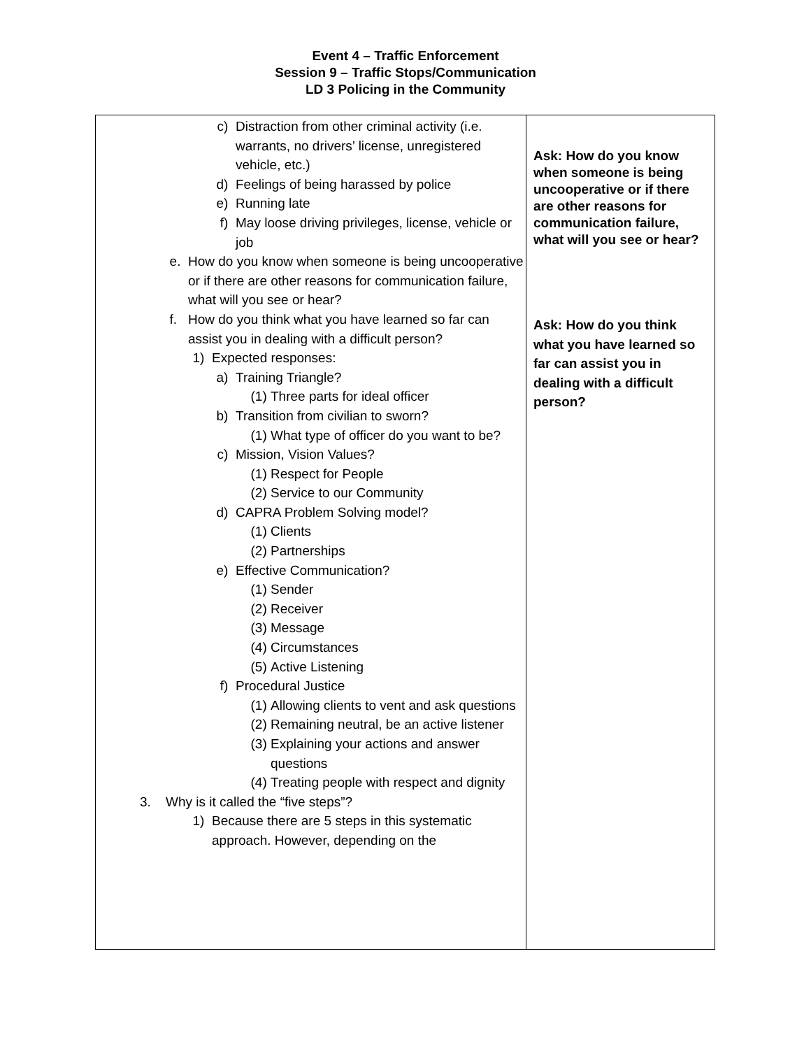Event 4 – Traffic Enforcement
Session 9 – Traffic Stops/Communication
LD 3 Policing in the Community
| c) Distraction from other criminal activity (i.e. warrants, no drivers’ license, unregistered vehicle, etc.) d) Feelings of being harassed by police e) Running late f) May loose driving privileges, license, vehicle or job e. How do you know when someone is being uncooperative or if there are other reasons for communication failure, what will you see or hear? f. How do you think what you have learned so far can assist you in dealing with a difficult person? 1) Expected responses: a) Training Triangle? (1) Three parts for ideal officer b) Transition from civilian to sworn? (1) What type of officer do you want to be? c) Mission, Vision Values? (1) Respect for People (2) Service to our Community d) CAPRA Problem Solving model? (1) Clients (2) Partnerships e) Effective Communication? (1) Sender (2) Receiver (3) Message (4) Circumstances (5) Active Listening f) Procedural Justice (1) Allowing clients to vent and ask questions (2) Remaining neutral, be an active listener (3) Explaining your actions and answer questions (4) Treating people with respect and dignity 3. Why is it called the “five steps”? 1) Because there are 5 steps in this systematic approach. However, depending on the | Ask: How do you know when someone is being uncooperative or if there are other reasons for communication failure, what will you see or hear? Ask: How do you think what you have learned so far can assist you in dealing with a difficult person? |